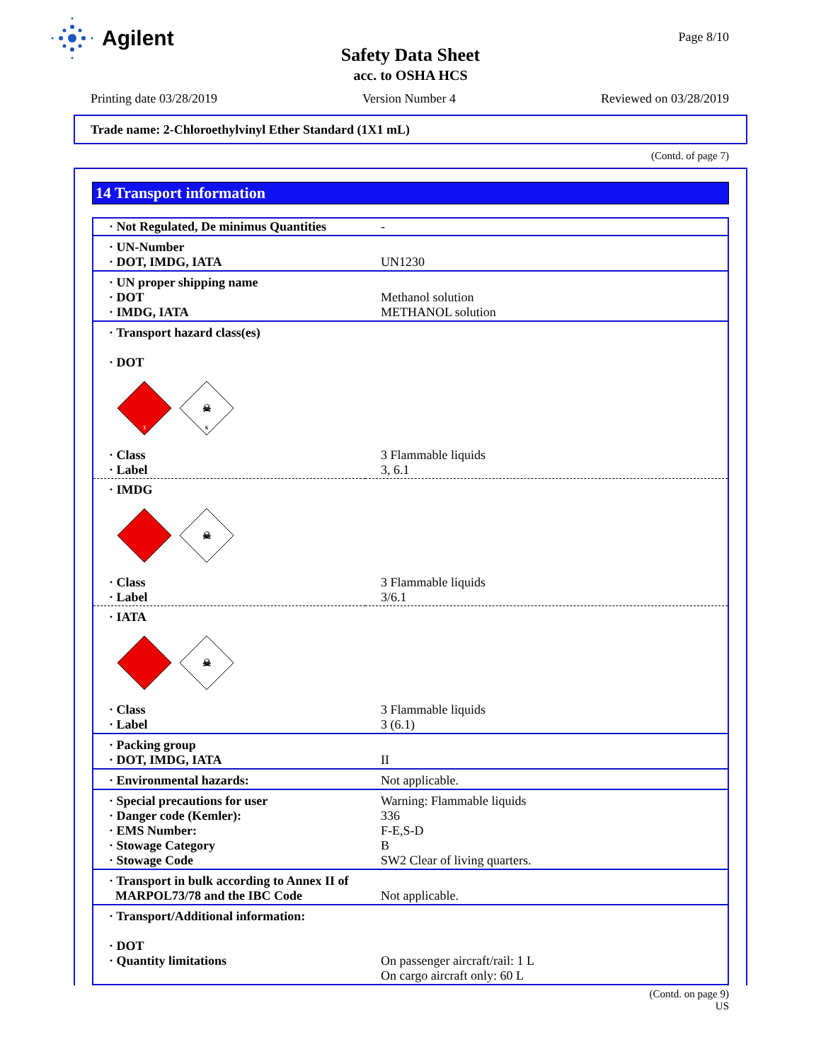Agilent Page 8/10
Safety Data Sheet
acc. to OSHA HCS
Printing date 03/28/2019 Version Number 4 Reviewed on 03/28/2019
Trade name: 2-Chloroethylvinyl Ether Standard (1X1 mL)
(Contd. of page 7)
14 Transport information
| · Not Regulated, De minimus Quantities | - |
| · UN-Number · DOT, IMDG, IATA | UN1230 |
| · UN proper shipping name · DOT · IMDG, IATA | Methanol solution METHANOL solution |
| · Transport hazard class(es) · DOT 3 ☠ 6 | |
| · Class · Label | 3 Flammable liquids 3, 6.1 |
| · IMDG ☠ | |
| · Class · Label | 3 Flammable liquids 3/6.1 |
| · IATA ☠ | |
| · Class · Label | 3 Flammable liquids 3 (6.1) |
| · Packing group · DOT, IMDG, IATA | II |
| · Environmental hazards: | Not applicable. |
| · Special precautions for user · Danger code (Kemler): · EMS Number: · Stowage Category · Stowage Code | Warning: Flammable liquids 336 F-E,S-D B SW2 Clear of living quarters. |
| · Transport in bulk according to Annex II of MARPOL73/78 and the IBC Code | Not applicable. |
| · Transport/Additional information: · DOT · Quantity limitations | On passenger aircraft/rail: 1 L On cargo aircraft only: 60 L |
(Contd. on page 9)
US